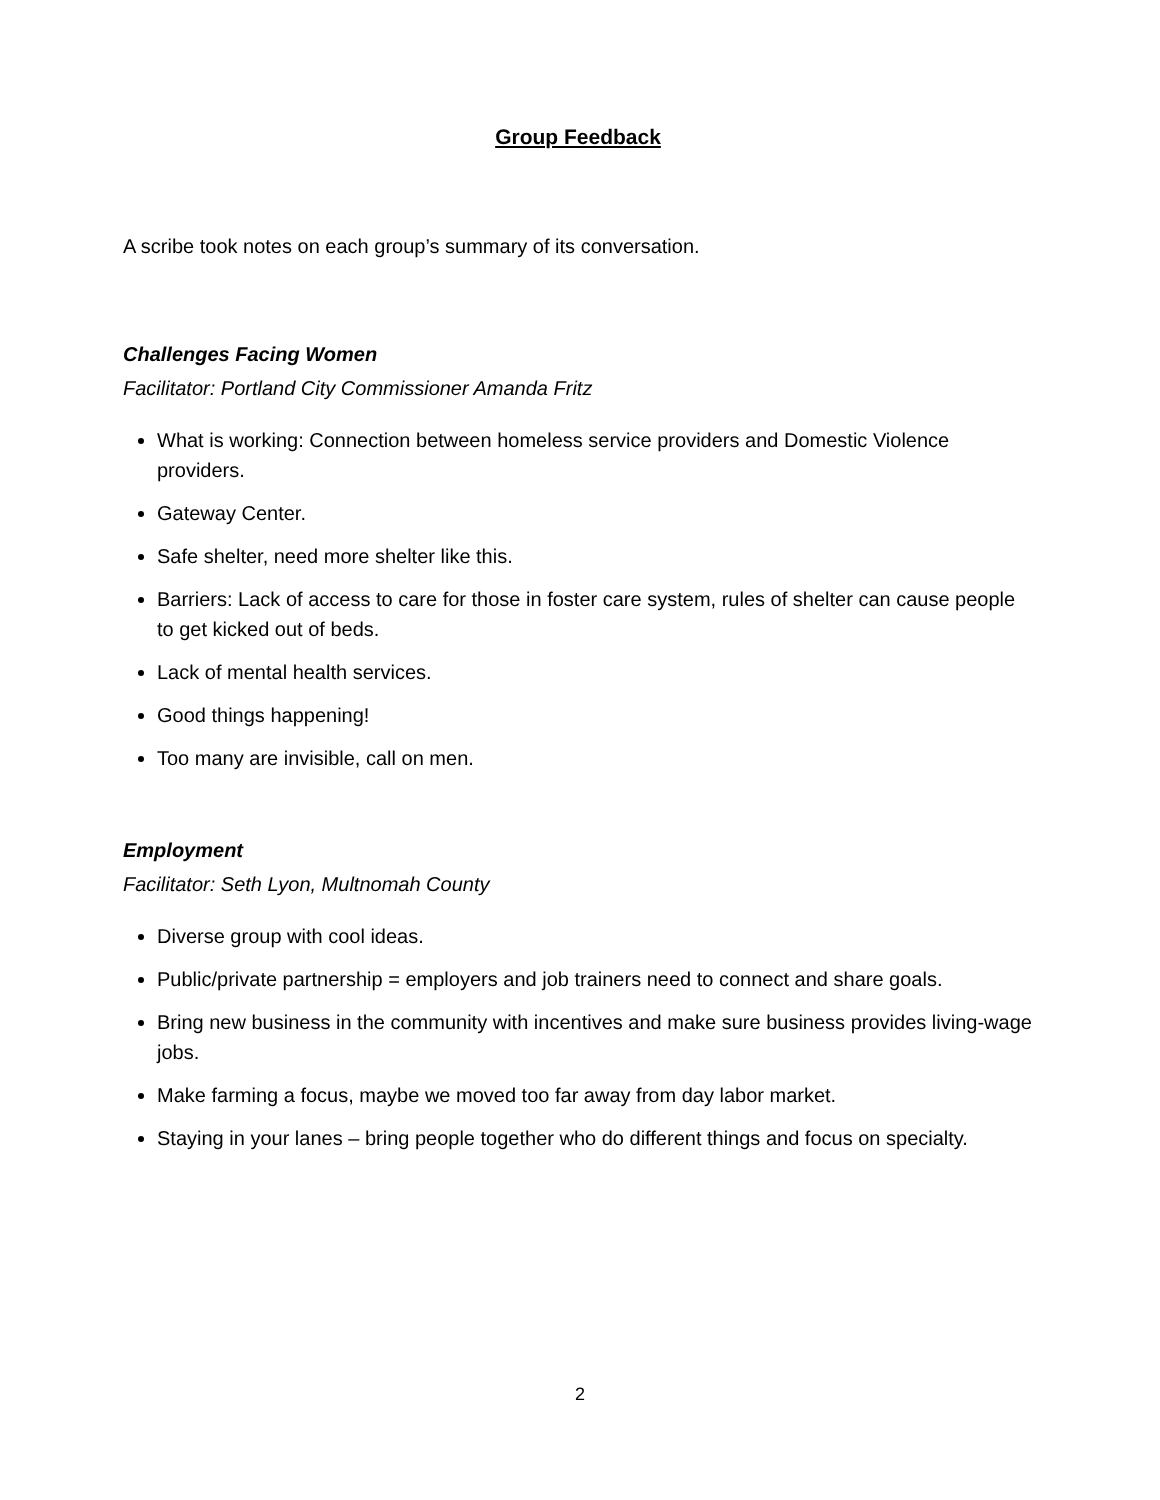Group Feedback
A scribe took notes on each group’s summary of its conversation.
Challenges Facing Women
Facilitator: Portland City Commissioner Amanda Fritz
What is working: Connection between homeless service providers and Domestic Violence providers.
Gateway Center.
Safe shelter, need more shelter like this.
Barriers: Lack of access to care for those in foster care system, rules of shelter can cause people to get kicked out of beds.
Lack of mental health services.
Good things happening!
Too many are invisible, call on men.
Employment
Facilitator: Seth Lyon, Multnomah County
Diverse group with cool ideas.
Public/private partnership = employers and job trainers need to connect and share goals.
Bring new business in the community with incentives and make sure business provides living-wage jobs.
Make farming a focus, maybe we moved too far away from day labor market.
Staying in your lanes – bring people together who do different things and focus on specialty.
2